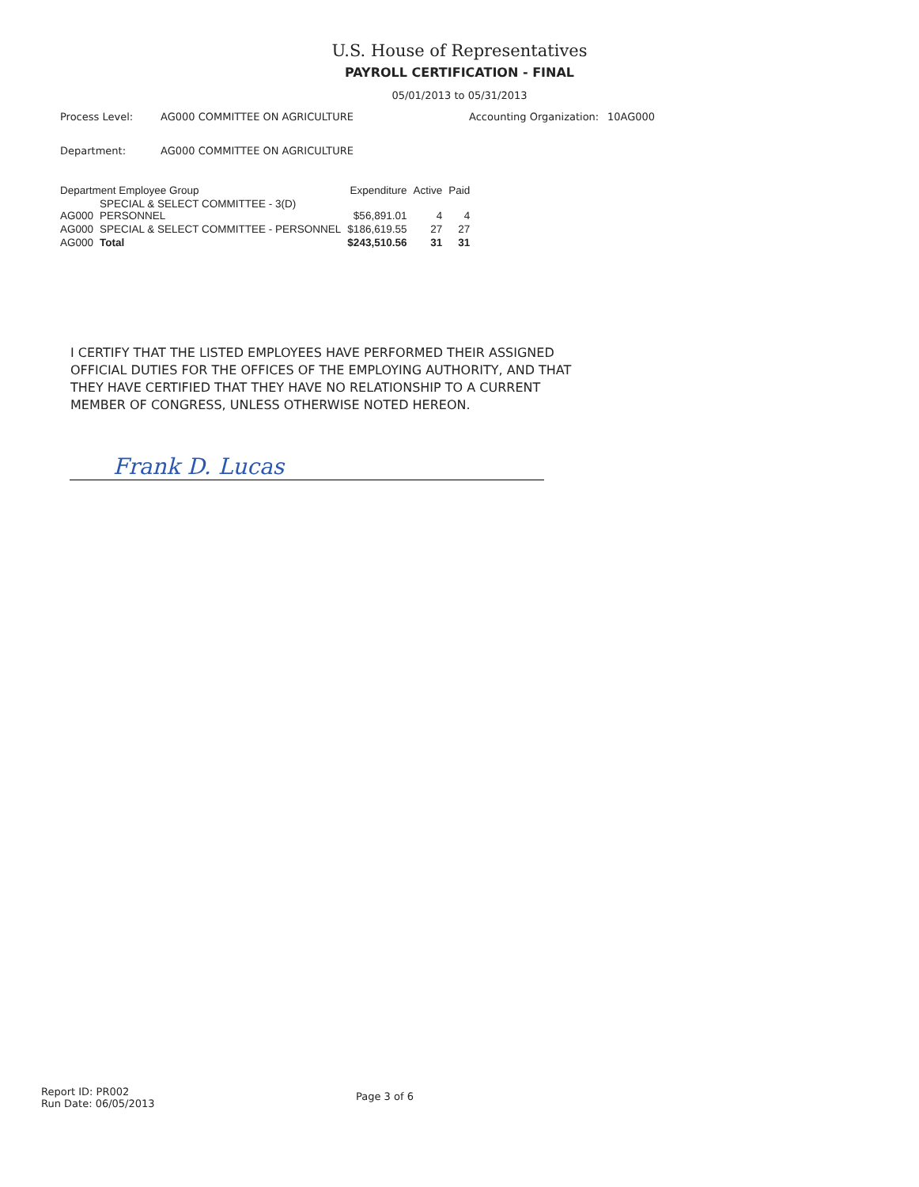U.S. House of Representatives
PAYROLL CERTIFICATION - FINAL
05/01/2013 to 05/31/2013
Process Level: AG000 COMMITTEE ON AGRICULTURE Accounting Organization:
10AG000
Department: AG000 COMMITTEE ON AGRICULTURE
| Department Employee Group | | Expenditure | Active | Paid |
| --- | --- | --- | --- | --- |
| AG000 | SPECIAL & SELECT COMMITTEE - 3(D) PERSONNEL | $56,891.01 | 4 | 4 |
| AG000 | SPECIAL & SELECT COMMITTEE - PERSONNEL | $186,619.55 | 27 | 27 |
| AG000 | Total | $243,510.56 | 31 | 31 |
I CERTIFY THAT THE LISTED EMPLOYEES HAVE PERFORMED THEIR ASSIGNED OFFICIAL DUTIES FOR THE OFFICES OF THE EMPLOYING AUTHORITY, AND THAT THEY HAVE CERTIFIED THAT THEY HAVE NO RELATIONSHIP TO A CURRENT MEMBER OF CONGRESS, UNLESS OTHERWISE NOTED HEREON.
Frank D. Lucas
Report ID: PR002
Run Date: 06/05/2013
Page 3 of 6